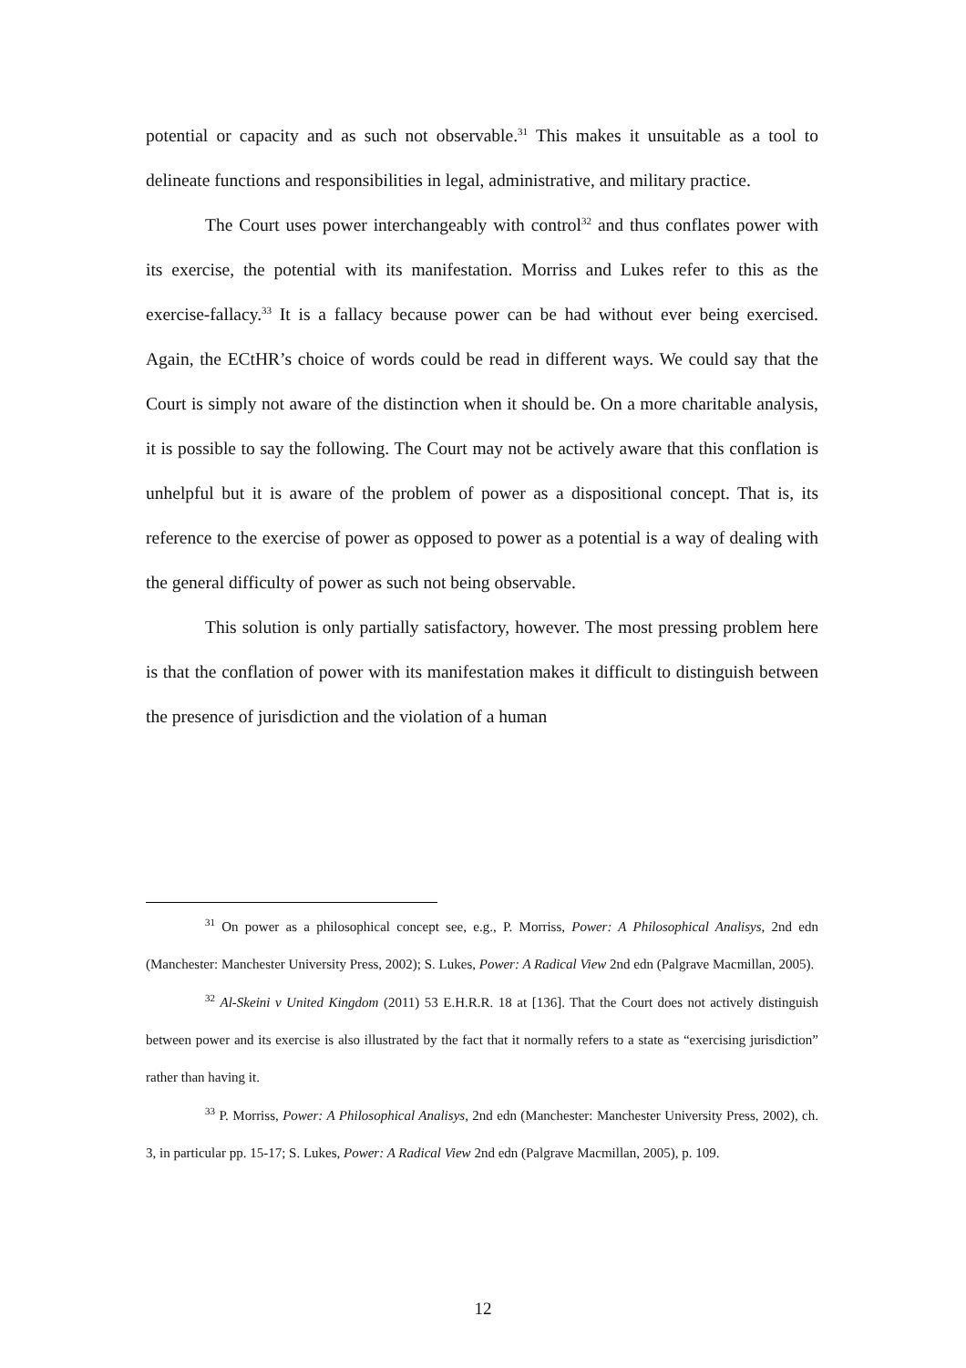potential or capacity and as such not observable.<sup>31</sup> This makes it unsuitable as a tool to delineate functions and responsibilities in legal, administrative, and military practice.
The Court uses power interchangeably with control<sup>32</sup> and thus conflates power with its exercise, the potential with its manifestation. Morriss and Lukes refer to this as the exercise-fallacy.<sup>33</sup> It is a fallacy because power can be had without ever being exercised. Again, the ECtHR’s choice of words could be read in different ways. We could say that the Court is simply not aware of the distinction when it should be. On a more charitable analysis, it is possible to say the following. The Court may not be actively aware that this conflation is unhelpful but it is aware of the problem of power as a dispositional concept. That is, its reference to the exercise of power as opposed to power as a potential is a way of dealing with the general difficulty of power as such not being observable.
This solution is only partially satisfactory, however. The most pressing problem here is that the conflation of power with its manifestation makes it difficult to distinguish between the presence of jurisdiction and the violation of a human
<sup>31</sup> On power as a philosophical concept see, e.g., P. Morriss, Power: A Philosophical Analisys, 2nd edn (Manchester: Manchester University Press, 2002); S. Lukes, Power: A Radical View 2nd edn (Palgrave Macmillan, 2005).
<sup>32</sup> Al-Skeini v United Kingdom (2011) 53 E.H.R.R. 18 at [136]. That the Court does not actively distinguish between power and its exercise is also illustrated by the fact that it normally refers to a state as “exercising jurisdiction” rather than having it.
<sup>33</sup> P. Morriss, Power: A Philosophical Analisys, 2nd edn (Manchester: Manchester University Press, 2002), ch. 3, in particular pp. 15-17; S. Lukes, Power: A Radical View 2nd edn (Palgrave Macmillan, 2005), p. 109.
12